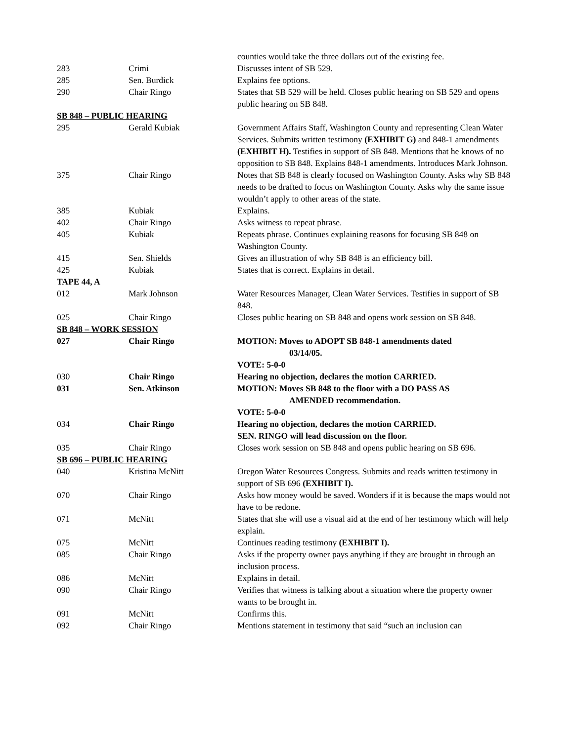| | | counties would take the three dollars out of the existing fee. |
| 283 | Crimi | Discusses intent of SB 529. |
| 285 | Sen. Burdick | Explains fee options. |
| 290 | Chair Ringo | States that SB 529 will be held. Closes public hearing on SB 529 and opens public hearing on SB 848. |
| SB 848 – PUBLIC HEARING | | |
| 295 | Gerald Kubiak | Government Affairs Staff, Washington County and representing Clean Water Services. Submits written testimony (EXHIBIT G) and 848-1 amendments (EXHIBIT H). Testifies in support of SB 848. Mentions that he knows of no opposition to SB 848. Explains 848-1 amendments. Introduces Mark Johnson. |
| 375 | Chair Ringo | Notes that SB 848 is clearly focused on Washington County. Asks why SB 848 needs to be drafted to focus on Washington County. Asks why the same issue wouldn’t apply to other areas of the state. |
| 385 | Kubiak | Explains. |
| 402 | Chair Ringo | Asks witness to repeat phrase. |
| 405 | Kubiak | Repeats phrase. Continues explaining reasons for focusing SB 848 on Washington County. |
| 415 | Sen. Shields | Gives an illustration of why SB 848 is an efficiency bill. |
| 425 | Kubiak | States that is correct. Explains in detail. |
| TAPE 44, A | | |
| 012 | Mark Johnson | Water Resources Manager, Clean Water Services. Testifies in support of SB 848. |
| 025 | Chair Ringo | Closes public hearing on SB 848 and opens work session on SB 848. |
| SB 848 – WORK SESSION | | |
| 027 | Chair Ringo | MOTION: Moves to ADOPT SB 848-1 amendments dated 03/14/05. VOTE: 5-0-0 |
| 030 | Chair Ringo | Hearing no objection, declares the motion CARRIED. |
| 031 | Sen. Atkinson | MOTION: Moves SB 848 to the floor with a DO PASS AS AMENDED recommendation. VOTE: 5-0-0 |
| 034 | Chair Ringo | Hearing no objection, declares the motion CARRIED. SEN. RINGO will lead discussion on the floor. |
| 035 | Chair Ringo | Closes work session on SB 848 and opens public hearing on SB 696. |
| SB 696 – PUBLIC HEARING | | |
| 040 | Kristina McNitt | Oregon Water Resources Congress. Submits and reads written testimony in support of SB 696 (EXHIBIT I). |
| 070 | Chair Ringo | Asks how money would be saved. Wonders if it is because the maps would not have to be redone. |
| 071 | McNitt | States that she will use a visual aid at the end of her testimony which will help explain. |
| 075 | McNitt | Continues reading testimony (EXHIBIT I). |
| 085 | Chair Ringo | Asks if the property owner pays anything if they are brought in through an inclusion process. |
| 086 | McNitt | Explains in detail. |
| 090 | Chair Ringo | Verifies that witness is talking about a situation where the property owner wants to be brought in. |
| 091 | McNitt | Confirms this. |
| 092 | Chair Ringo | Mentions statement in testimony that said “such an inclusion can |